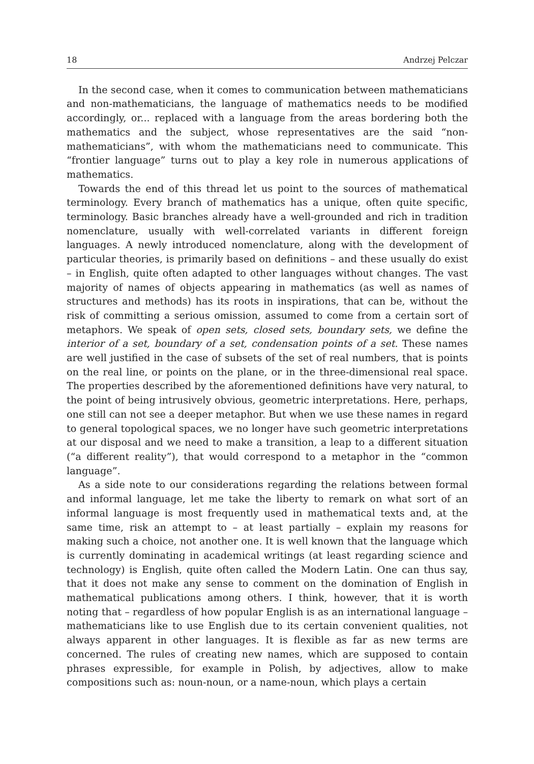18 Andrzej Pelczar
In the second case, when it comes to communication between mathematicians and non-mathematicians, the language of mathematics needs to be modified accordingly, or... replaced with a language from the areas bordering both the mathematics and the subject, whose representatives are the said “non-mathematicians”, with whom the mathematicians need to communicate. This “frontier language” turns out to play a key role in numerous applications of mathematics.
Towards the end of this thread let us point to the sources of mathematical terminology. Every branch of mathematics has a unique, often quite specific, terminology. Basic branches already have a well-grounded and rich in tradition nomenclature, usually with well-correlated variants in different foreign languages. A newly introduced nomenclature, along with the development of particular theories, is primarily based on definitions – and these usually do exist – in English, quite often adapted to other languages without changes. The vast majority of names of objects appearing in mathematics (as well as names of structures and methods) has its roots in inspirations, that can be, without the risk of committing a serious omission, assumed to come from a certain sort of metaphors. We speak of open sets, closed sets, boundary sets, we define the interior of a set, boundary of a set, condensation points of a set. These names are well justified in the case of subsets of the set of real numbers, that is points on the real line, or points on the plane, or in the three-dimensional real space. The properties described by the aforementioned definitions have very natural, to the point of being intrusively obvious, geometric interpretations. Here, perhaps, one still can not see a deeper metaphor. But when we use these names in regard to general topological spaces, we no longer have such geometric interpretations at our disposal and we need to make a transition, a leap to a different situation (“a different reality”), that would correspond to a metaphor in the “common language”.
As a side note to our considerations regarding the relations between formal and informal language, let me take the liberty to remark on what sort of an informal language is most frequently used in mathematical texts and, at the same time, risk an attempt to – at least partially – explain my reasons for making such a choice, not another one. It is well known that the language which is currently dominating in academical writings (at least regarding science and technology) is English, quite often called the Modern Latin. One can thus say, that it does not make any sense to comment on the domination of English in mathematical publications among others. I think, however, that it is worth noting that – regardless of how popular English is as an international language – mathematicians like to use English due to its certain convenient qualities, not always apparent in other languages. It is flexible as far as new terms are concerned. The rules of creating new names, which are supposed to contain phrases expressible, for example in Polish, by adjectives, allow to make compositions such as: noun-noun, or a name-noun, which plays a certain